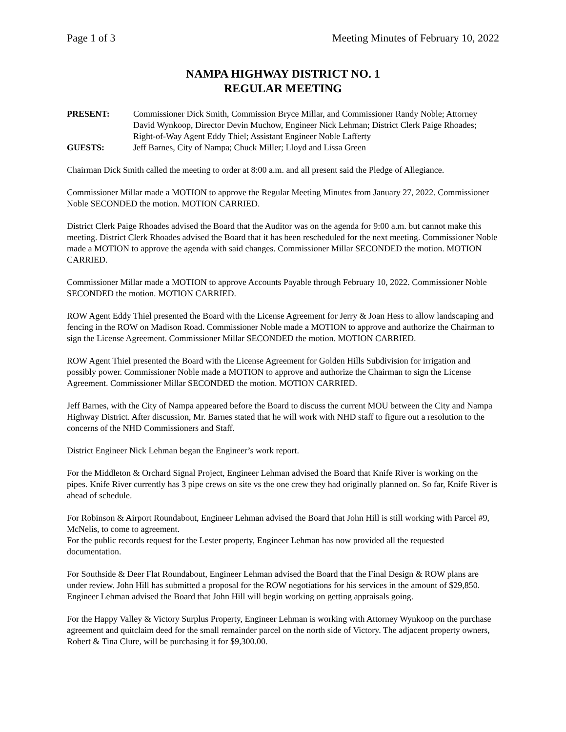Page 1 of 3 Meeting Minutes of February 10, 2022
NAMPA HIGHWAY DISTRICT NO. 1
REGULAR MEETING
PRESENT: Commissioner Dick Smith, Commission Bryce Millar, and Commissioner Randy Noble; Attorney David Wynkoop, Director Devin Muchow, Engineer Nick Lehman; District Clerk Paige Rhoades; Right-of-Way Agent Eddy Thiel; Assistant Engineer Noble Lafferty
GUESTS: Jeff Barnes, City of Nampa; Chuck Miller; Lloyd and Lissa Green
Chairman Dick Smith called the meeting to order at 8:00 a.m. and all present said the Pledge of Allegiance.
Commissioner Millar made a MOTION to approve the Regular Meeting Minutes from January 27, 2022. Commissioner Noble SECONDED the motion. MOTION CARRIED.
District Clerk Paige Rhoades advised the Board that the Auditor was on the agenda for 9:00 a.m. but cannot make this meeting. District Clerk Rhoades advised the Board that it has been rescheduled for the next meeting. Commissioner Noble made a MOTION to approve the agenda with said changes. Commissioner Millar SECONDED the motion. MOTION CARRIED.
Commissioner Millar made a MOTION to approve Accounts Payable through February 10, 2022. Commissioner Noble SECONDED the motion. MOTION CARRIED.
ROW Agent Eddy Thiel presented the Board with the License Agreement for Jerry & Joan Hess to allow landscaping and fencing in the ROW on Madison Road. Commissioner Noble made a MOTION to approve and authorize the Chairman to sign the License Agreement. Commissioner Millar SECONDED the motion. MOTION CARRIED.
ROW Agent Thiel presented the Board with the License Agreement for Golden Hills Subdivision for irrigation and possibly power. Commissioner Noble made a MOTION to approve and authorize the Chairman to sign the License Agreement. Commissioner Millar SECONDED the motion. MOTION CARRIED.
Jeff Barnes, with the City of Nampa appeared before the Board to discuss the current MOU between the City and Nampa Highway District. After discussion, Mr. Barnes stated that he will work with NHD staff to figure out a resolution to the concerns of the NHD Commissioners and Staff.
District Engineer Nick Lehman began the Engineer’s work report.
For the Middleton & Orchard Signal Project, Engineer Lehman advised the Board that Knife River is working on the pipes. Knife River currently has 3 pipe crews on site vs the one crew they had originally planned on. So far, Knife River is ahead of schedule.
For Robinson & Airport Roundabout, Engineer Lehman advised the Board that John Hill is still working with Parcel #9, McNelis, to come to agreement.
For the public records request for the Lester property, Engineer Lehman has now provided all the requested documentation.
For Southside & Deer Flat Roundabout, Engineer Lehman advised the Board that the Final Design & ROW plans are under review. John Hill has submitted a proposal for the ROW negotiations for his services in the amount of $29,850. Engineer Lehman advised the Board that John Hill will begin working on getting appraisals going.
For the Happy Valley & Victory Surplus Property, Engineer Lehman is working with Attorney Wynkoop on the purchase agreement and quitclaim deed for the small remainder parcel on the north side of Victory. The adjacent property owners, Robert & Tina Clure, will be purchasing it for $9,300.00.